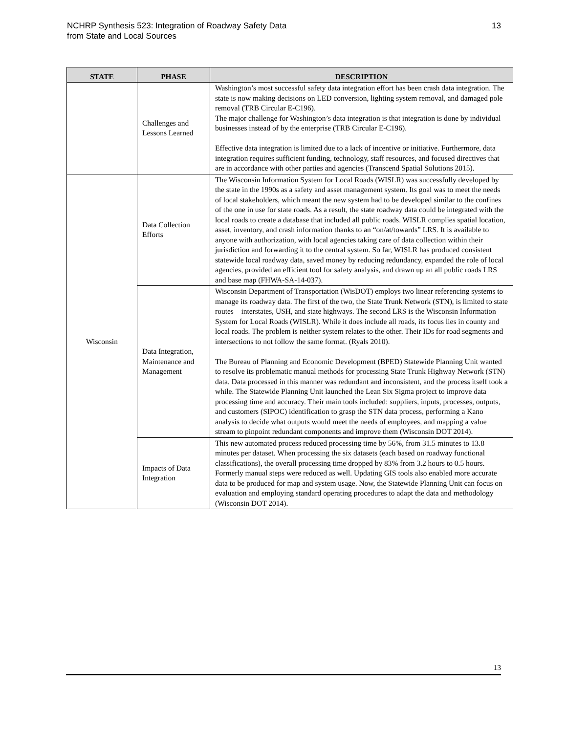NCHRP Synthesis 523: Integration of Roadway Safety Data
from State and Local Sources
13
| STATE | PHASE | DESCRIPTION |
| --- | --- | --- |
| | Challenges and Lessons Learned | Washington’s most successful safety data integration effort has been crash data integration. The state is now making decisions on LED conversion, lighting system removal, and damaged pole removal (TRB Circular E-C196). The major challenge for Washington’s data integration is that integration is done by individual businesses instead of by the enterprise (TRB Circular E-C196). Effective data integration is limited due to a lack of incentive or initiative. Furthermore, data integration requires sufficient funding, technology, staff resources, and focused directives that are in accordance with other parties and agencies (Transcend Spatial Solutions 2015). |
| Wisconsin | Data Collection Efforts | The Wisconsin Information System for Local Roads (WISLR) was successfully developed by the state in the 1990s as a safety and asset management system. Its goal was to meet the needs of local stakeholders, which meant the new system had to be developed similar to the confines of the one in use for state roads. As a result, the state roadway data could be integrated with the local roads to create a database that included all public roads. WISLR complies spatial location, asset, inventory, and crash information thanks to an “on/at/towards” LRS. It is available to anyone with authorization, with local agencies taking care of data collection within their jurisdiction and forwarding it to the central system. So far, WISLR has produced consistent statewide local roadway data, saved money by reducing redundancy, expanded the role of local agencies, provided an efficient tool for safety analysis, and drawn up an all public roads LRS and base map (FHWA-SA-14-037). |
| | Data Integration, Maintenance and Management | Wisconsin Department of Transportation (WisDOT) employs two linear referencing systems to manage its roadway data. The first of the two, the State Trunk Network (STN), is limited to state routes—interstates, USH, and state highways. The second LRS is the Wisconsin Information System for Local Roads (WISLR). While it does include all roads, its focus lies in county and local roads. The problem is neither system relates to the other. Their IDs for road segments and intersections to not follow the same format. (Ryals 2010). The Bureau of Planning and Economic Development (BPED) Statewide Planning Unit wanted to resolve its problematic manual methods for processing State Trunk Highway Network (STN) data. Data processed in this manner was redundant and inconsistent, and the process itself took a while. The Statewide Planning Unit launched the Lean Six Sigma project to improve data processing time and accuracy. Their main tools included: suppliers, inputs, processes, outputs, and customers (SIPOC) identification to grasp the STN data process, performing a Kano analysis to decide what outputs would meet the needs of employees, and mapping a value stream to pinpoint redundant components and improve them (Wisconsin DOT 2014). |
| | Impacts of Data Integration | This new automated process reduced processing time by 56%, from 31.5 minutes to 13.8 minutes per dataset. When processing the six datasets (each based on roadway functional classifications), the overall processing time dropped by 83% from 3.2 hours to 0.5 hours. Formerly manual steps were reduced as well. Updating GIS tools also enabled more accurate data to be produced for map and system usage. Now, the Statewide Planning Unit can focus on evaluation and employing standard operating procedures to adapt the data and methodology (Wisconsin DOT 2014). |
13